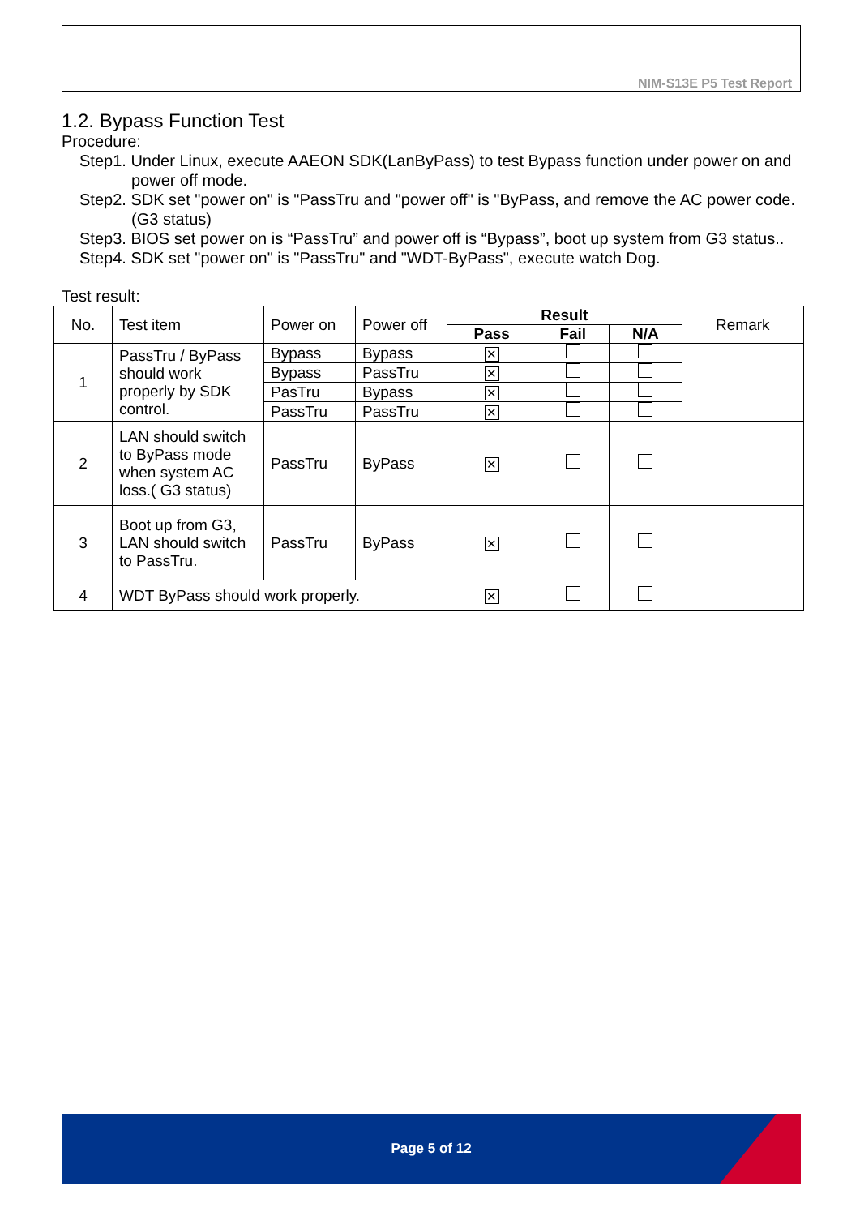NIM-S13E P5 Test Report
1.2. Bypass Function Test
Procedure:
Step1. Under Linux, execute AAEON SDK(LanByPass) to test Bypass function under power on and power off mode.
Step2. SDK set "power on" is "PassTru and "power off" is "ByPass, and remove the AC power code. (G3 status)
Step3. BIOS set power on is “PassTru” and power off is “Bypass”, boot up system from G3 status..
Step4. SDK set "power on" is "PassTru" and "WDT-ByPass", execute watch Dog.
Test result:
| No. | Test item | Power on | Power off | Result | | | Remark |
| --- | --- | --- | --- | --- | --- | --- | --- |
| | | | | Pass | Fail | N/A | |
| 1 | PassTru / ByPass should work properly by SDK control. | Bypass | Bypass | ✕ | | | |
| | | Bypass | PassTru | ✕ | | | |
| | | PasTru | Bypass | ✕ | | | |
| | | PassTru | PassTru | ✕ | | | |
| 2 | LAN should switch to ByPass mode when system AC loss.( G3 status) | PassTru | ByPass | ✕ | | | |
| 3 | Boot up from G3, LAN should switch to PassTru. | PassTru | ByPass | ✕ | | | |
| 4 | WDT ByPass should work properly. | | | ✕ | | | |
Page 5 of 12